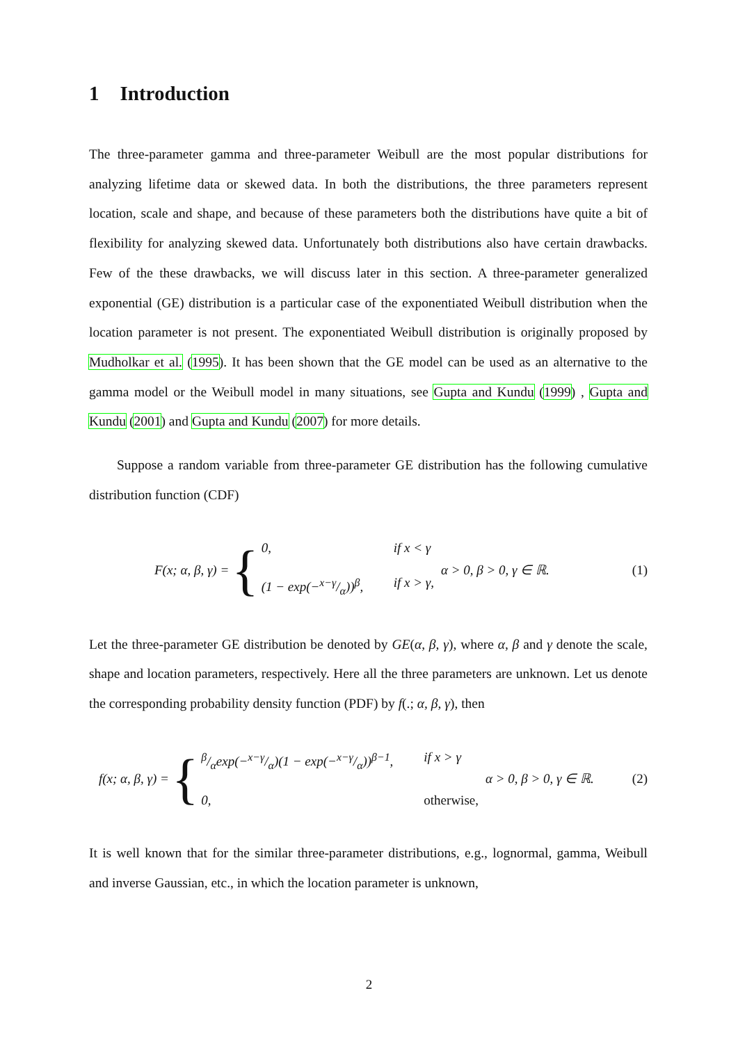1 Introduction
The three-parameter gamma and three-parameter Weibull are the most popular distributions for analyzing lifetime data or skewed data. In both the distributions, the three parameters represent location, scale and shape, and because of these parameters both the distributions have quite a bit of flexibility for analyzing skewed data. Unfortunately both distributions also have certain drawbacks. Few of the these drawbacks, we will discuss later in this section. A three-parameter generalized exponential (GE) distribution is a particular case of the exponentiated Weibull distribution when the location parameter is not present. The exponentiated Weibull distribution is originally proposed by Mudholkar et al. (1995). It has been shown that the GE model can be used as an alternative to the gamma model or the Weibull model in many situations, see Gupta and Kundu (1999) , Gupta and Kundu (2001) and Gupta and Kundu (2007) for more details.
Suppose a random variable from three-parameter GE distribution has the following cumulative distribution function (CDF)
F(x; α, β, γ) = {
0, if x < γ
(1 − exp(−x−γ/α))<sup>β</sup>, if x > γ,
α > 0, β > 0, γ ∈ ℝ. (1)
Let the three-parameter GE distribution be denoted by GE(α, β, γ), where α, β and γ denote the scale, shape and location parameters, respectively. Here all the three parameters are unknown. Let us denote the corresponding probability density function (PDF) by f(.; α, β, γ), then
f(x; α, β, γ) = {
β/αexp(−x−γ/α)(1 − exp(−x−γ/α))<sup>β−1</sup>, if x > γ
0, otherwise,
α > 0, β > 0, γ ∈ ℝ. (2)
It is well known that for the similar three-parameter distributions, e.g., lognormal, gamma, Weibull and inverse Gaussian, etc., in which the location parameter is unknown,
2